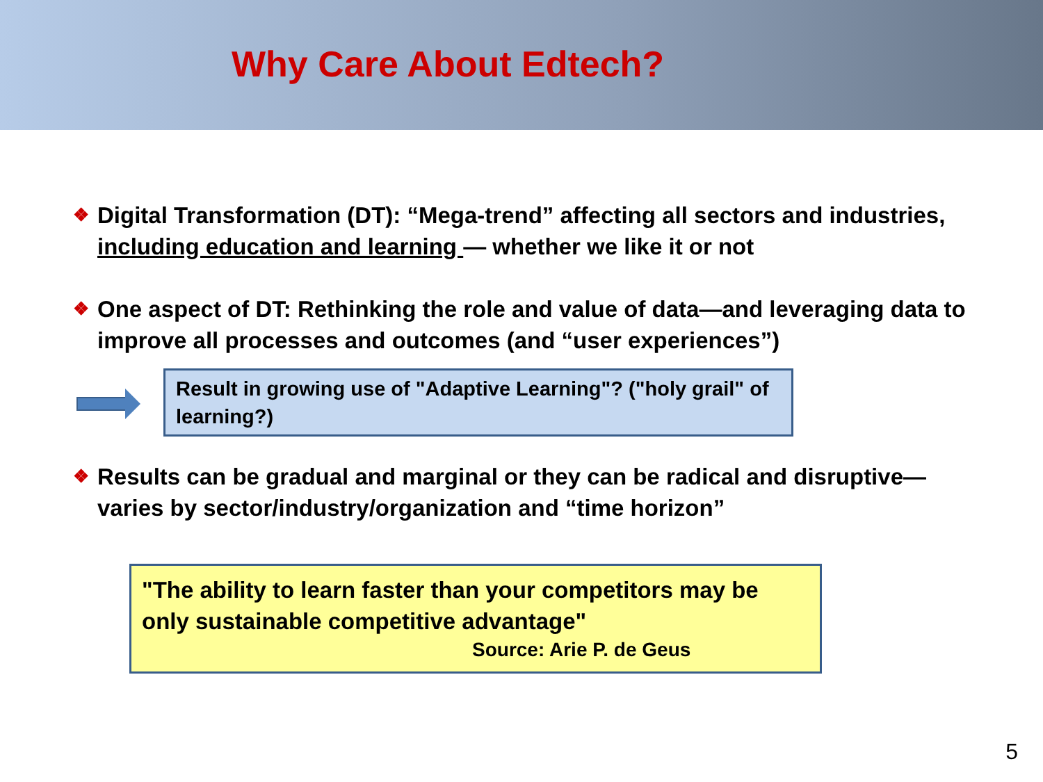Why Care About Edtech?
❖ Digital Transformation (DT): “Mega-trend” affecting all sectors and industries, including education and learning — whether we like it or not
❖ One aspect of DT: Rethinking the role and value of data—and leveraging data to improve all processes and outcomes (and “user experiences”)
Result in growing use of "Adaptive Learning"? ("holy grail" of learning?)
❖ Results can be gradual and marginal or they can be radical and disruptive—varies by sector/industry/organization and “time horizon”
"The ability to learn faster than your competitors may be only sustainable competitive advantage"
Source: Arie P. de Geus
5